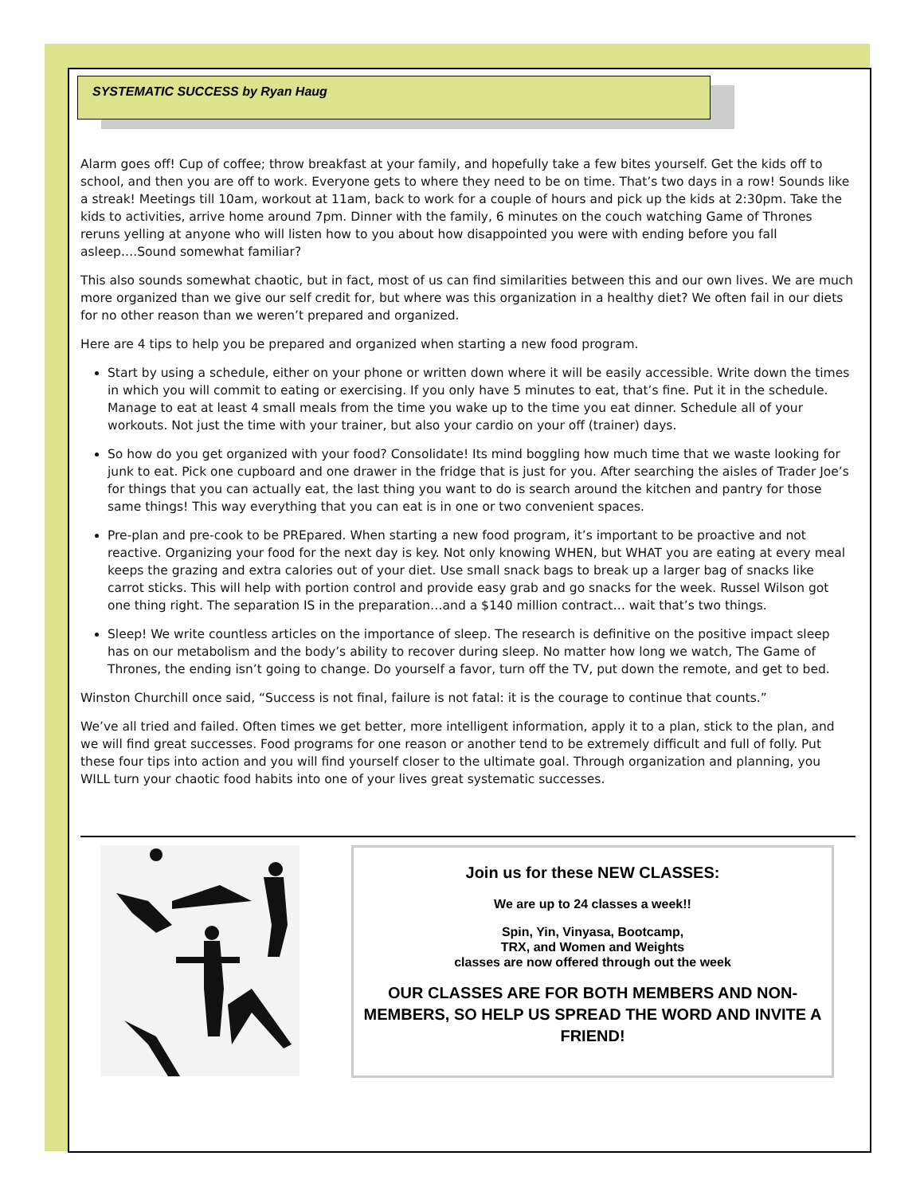SYSTEMATIC SUCCESS by Ryan Haug
Alarm goes off! Cup of coffee; throw breakfast at your family, and hopefully take a few bites yourself. Get the kids off to school, and then you are off to work. Everyone gets to where they need to be on time. That’s two days in a row! Sounds like a streak! Meetings till 10am, workout at 11am, back to work for a couple of hours and pick up the kids at 2:30pm. Take the kids to activities, arrive home around 7pm. Dinner with the family, 6 minutes on the couch watching Game of Thrones reruns yelling at anyone who will listen how to you about how disappointed you were with ending before you fall asleep….Sound somewhat familiar?
This also sounds somewhat chaotic, but in fact, most of us can find similarities between this and our own lives. We are much more organized than we give our self credit for, but where was this organization in a healthy diet? We often fail in our diets for no other reason than we weren’t prepared and organized.
Here are 4 tips to help you be prepared and organized when starting a new food program.
Start by using a schedule, either on your phone or written down where it will be easily accessible. Write down the times in which you will commit to eating or exercising. If you only have 5 minutes to eat, that’s fine. Put it in the schedule. Manage to eat at least 4 small meals from the time you wake up to the time you eat dinner. Schedule all of your workouts. Not just the time with your trainer, but also your cardio on your off (trainer) days.
So how do you get organized with your food? Consolidate! Its mind boggling how much time that we waste looking for junk to eat. Pick one cupboard and one drawer in the fridge that is just for you. After searching the aisles of Trader Joe’s for things that you can actually eat, the last thing you want to do is search around the kitchen and pantry for those same things! This way everything that you can eat is in one or two convenient spaces.
Pre-plan and pre-cook to be PREpared. When starting a new food program, it’s important to be proactive and not reactive. Organizing your food for the next day is key. Not only knowing WHEN, but WHAT you are eating at every meal keeps the grazing and extra calories out of your diet. Use small snack bags to break up a larger bag of snacks like carrot sticks. This will help with portion control and provide easy grab and go snacks for the week. Russel Wilson got one thing right. The separation IS in the preparation…and a $140 million contract… wait that’s two things.
Sleep! We write countless articles on the importance of sleep. The research is definitive on the positive impact sleep has on our metabolism and the body’s ability to recover during sleep. No matter how long we watch, The Game of Thrones, the ending isn’t going to change. Do yourself a favor, turn off the TV, put down the remote, and get to bed.
Winston Churchill once said, “Success is not final, failure is not fatal: it is the courage to continue that counts.”
We’ve all tried and failed. Often times we get better, more intelligent information, apply it to a plan, stick to the plan, and we will find great successes. Food programs for one reason or another tend to be extremely difficult and full of folly. Put these four tips into action and you will find yourself closer to the ultimate goal. Through organization and planning, you WILL turn your chaotic food habits into one of your lives great systematic successes.
Join us for these NEW CLASSES:
We are up to 24 classes a week!!
Spin, Yin, Vinyasa, Bootcamp,
TRX, and Women and Weights
classes are now offered through out the week
OUR CLASSES ARE FOR BOTH MEMBERS AND NON-MEMBERS, SO HELP US SPREAD THE WORD AND INVITE A FRIEND!